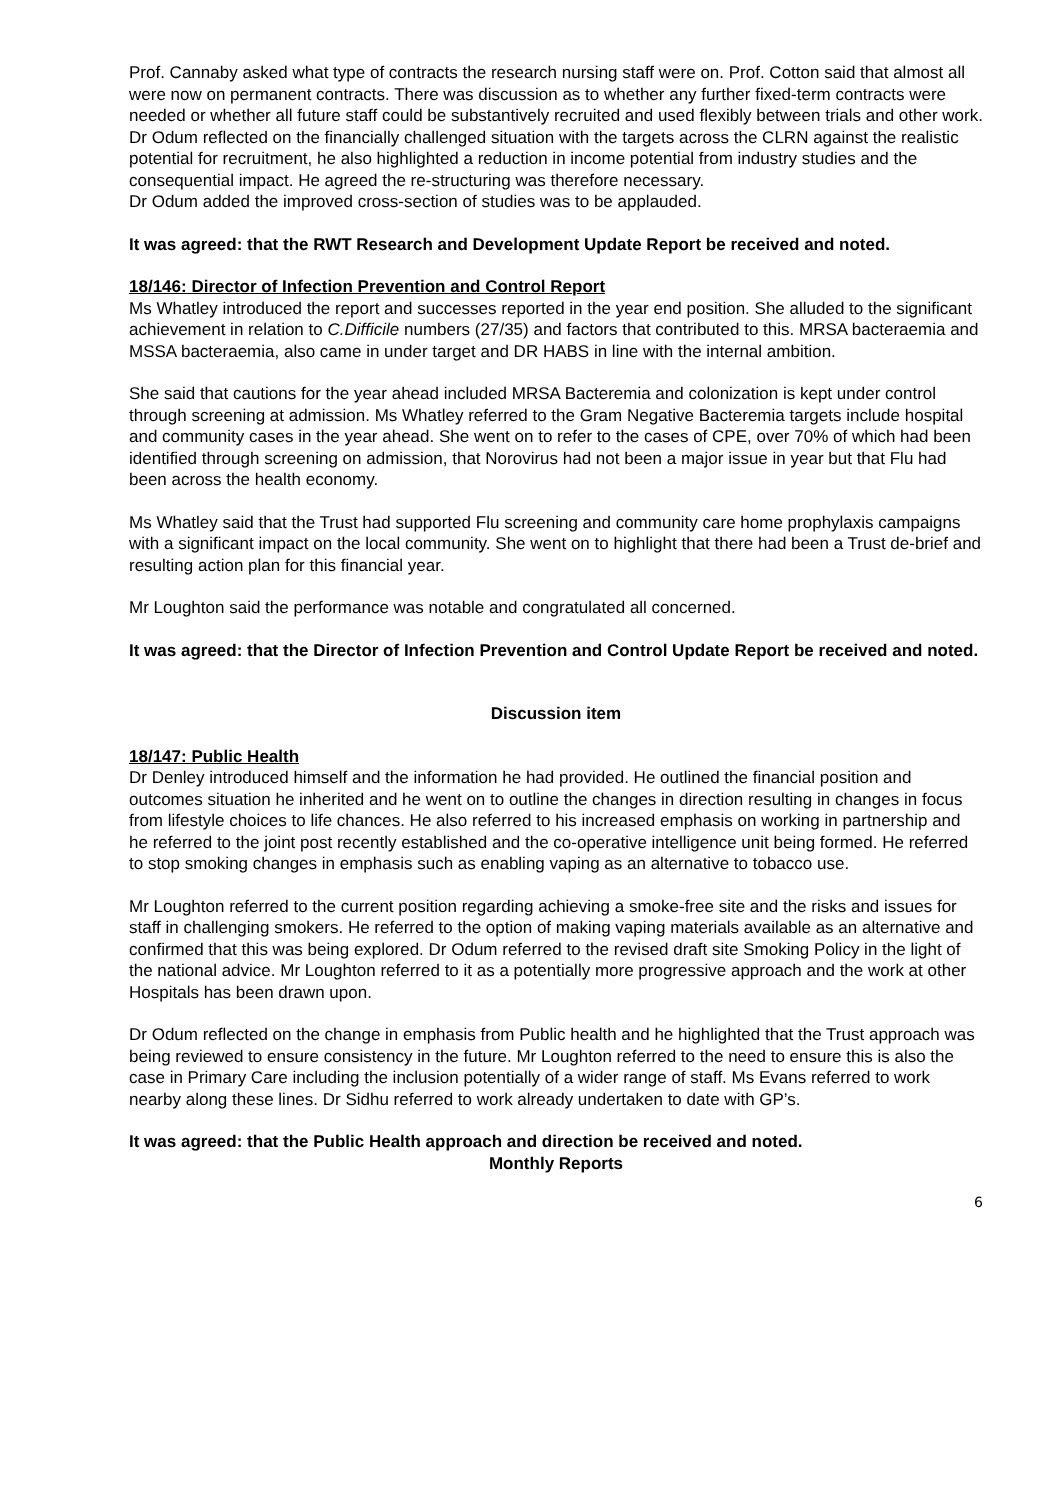Prof. Cannaby asked what type of contracts the research nursing staff were on. Prof. Cotton said that almost all were now on permanent contracts. There was discussion as to whether any further fixed-term contracts were needed or whether all future staff could be substantively recruited and used flexibly between trials and other work. Dr Odum reflected on the financially challenged situation with the targets across the CLRN against the realistic potential for recruitment, he also highlighted a reduction in income potential from industry studies and the consequential impact. He agreed the re-structuring was therefore necessary.
Dr Odum added the improved cross-section of studies was to be applauded.
It was agreed: that the RWT Research and Development Update Report be received and noted.
18/146: Director of Infection Prevention and Control Report
Ms Whatley introduced the report and successes reported in the year end position. She alluded to the significant achievement in relation to C.Difficile numbers (27/35) and factors that contributed to this. MRSA bacteraemia and MSSA bacteraemia, also came in under target and DR HABS in line with the internal ambition.
She said that cautions for the year ahead included MRSA Bacteremia and colonization is kept under control through screening at admission. Ms Whatley referred to the Gram Negative Bacteremia targets include hospital and community cases in the year ahead. She went on to refer to the cases of CPE, over 70% of which had been identified through screening on admission, that Norovirus had not been a major issue in year but that Flu had been across the health economy.
Ms Whatley said that the Trust had supported Flu screening and community care home prophylaxis campaigns with a significant impact on the local community. She went on to highlight that there had been a Trust de-brief and resulting action plan for this financial year.
Mr Loughton said the performance was notable and congratulated all concerned.
It was agreed: that the Director of Infection Prevention and Control Update Report be received and noted.
Discussion item
18/147: Public Health
Dr Denley introduced himself and the information he had provided. He outlined the financial position and outcomes situation he inherited and he went on to outline the changes in direction resulting in changes in focus from lifestyle choices to life chances. He also referred to his increased emphasis on working in partnership and he referred to the joint post recently established and the co-operative intelligence unit being formed. He referred to stop smoking changes in emphasis such as enabling vaping as an alternative to tobacco use.
Mr Loughton referred to the current position regarding achieving a smoke-free site and the risks and issues for staff in challenging smokers. He referred to the option of making vaping materials available as an alternative and confirmed that this was being explored. Dr Odum referred to the revised draft site Smoking Policy in the light of the national advice. Mr Loughton referred to it as a potentially more progressive approach and the work at other Hospitals has been drawn upon.
Dr Odum reflected on the change in emphasis from Public health and he highlighted that the Trust approach was being reviewed to ensure consistency in the future. Mr Loughton referred to the need to ensure this is also the case in Primary Care including the inclusion potentially of a wider range of staff. Ms Evans referred to work nearby along these lines. Dr Sidhu referred to work already undertaken to date with GP’s.
It was agreed: that the Public Health approach and direction be received and noted.
Monthly Reports
6